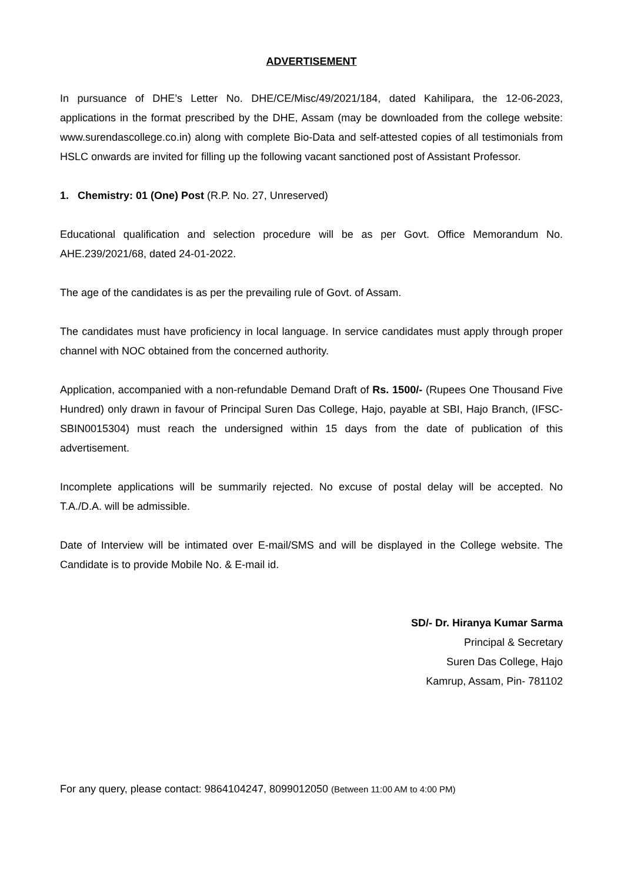ADVERTISEMENT
In pursuance of DHE’s Letter No. DHE/CE/Misc/49/2021/184, dated Kahilipara, the 12-06-2023, applications in the format prescribed by the DHE, Assam (may be downloaded from the college website: www.surendascollege.co.in) along with complete Bio-Data and self-attested copies of all testimonials from HSLC onwards are invited for filling up the following vacant sanctioned post of Assistant Professor.
1. Chemistry: 01 (One) Post (R.P. No. 27, Unreserved)
Educational qualification and selection procedure will be as per Govt. Office Memorandum No. AHE.239/2021/68, dated 24-01-2022.
The age of the candidates is as per the prevailing rule of Govt. of Assam.
The candidates must have proficiency in local language. In service candidates must apply through proper channel with NOC obtained from the concerned authority.
Application, accompanied with a non-refundable Demand Draft of Rs. 1500/- (Rupees One Thousand Five Hundred) only drawn in favour of Principal Suren Das College, Hajo, payable at SBI, Hajo Branch, (IFSC- SBIN0015304) must reach the undersigned within 15 days from the date of publication of this advertisement.
Incomplete applications will be summarily rejected. No excuse of postal delay will be accepted. No T.A./D.A. will be admissible.
Date of Interview will be intimated over E-mail/SMS and will be displayed in the College website. The Candidate is to provide Mobile No. & E-mail id.
SD/- Dr. Hiranya Kumar Sarma
Principal & Secretary
Suren Das College, Hajo
Kamrup, Assam, Pin- 781102
For any query, please contact: 9864104247, 8099012050 (Between 11:00 AM to 4:00 PM)